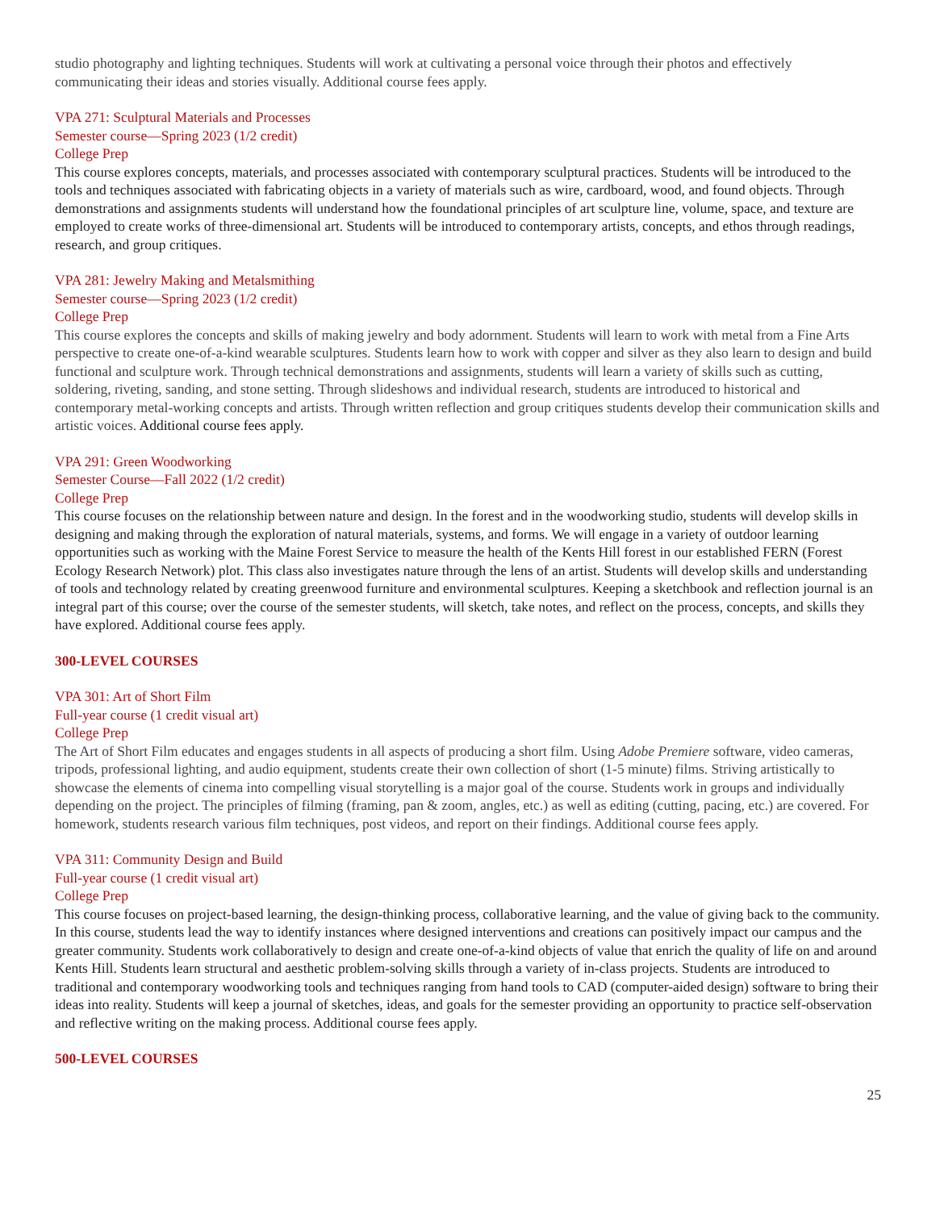studio photography and lighting techniques. Students will work at cultivating a personal voice through their photos and effectively communicating their ideas and stories visually. Additional course fees apply.
VPA 271: Sculptural Materials and Processes
Semester course—Spring 2023 (1/2 credit)
College Prep
This course explores concepts, materials, and processes associated with contemporary sculptural practices. Students will be introduced to the tools and techniques associated with fabricating objects in a variety of materials such as wire, cardboard, wood, and found objects. Through demonstrations and assignments students will understand how the foundational principles of art sculpture line, volume, space, and texture are employed to create works of three-dimensional art. Students will be introduced to contemporary artists, concepts, and ethos through readings, research, and group critiques.
VPA 281: Jewelry Making and Metalsmithing
Semester course—Spring 2023 (1/2 credit)
College Prep
This course explores the concepts and skills of making jewelry and body adornment. Students will learn to work with metal from a Fine Arts perspective to create one-of-a-kind wearable sculptures. Students learn how to work with copper and silver as they also learn to design and build functional and sculpture work. Through technical demonstrations and assignments, students will learn a variety of skills such as cutting, soldering, riveting, sanding, and stone setting. Through slideshows and individual research, students are introduced to historical and contemporary metal-working concepts and artists. Through written reflection and group critiques students develop their communication skills and artistic voices. Additional course fees apply.
VPA 291: Green Woodworking
Semester Course—Fall 2022 (1/2 credit)
College Prep
This course focuses on the relationship between nature and design. In the forest and in the woodworking studio, students will develop skills in designing and making through the exploration of natural materials, systems, and forms. We will engage in a variety of outdoor learning opportunities such as working with the Maine Forest Service to measure the health of the Kents Hill forest in our established FERN (Forest Ecology Research Network) plot. This class also investigates nature through the lens of an artist. Students will develop skills and understanding of tools and technology related by creating greenwood furniture and environmental sculptures. Keeping a sketchbook and reflection journal is an integral part of this course; over the course of the semester students, will sketch, take notes, and reflect on the process, concepts, and skills they have explored. Additional course fees apply.
300-LEVEL COURSES
VPA 301: Art of Short Film
Full-year course (1 credit visual art)
College Prep
The Art of Short Film educates and engages students in all aspects of producing a short film. Using Adobe Premiere software, video cameras, tripods, professional lighting, and audio equipment, students create their own collection of short (1-5 minute) films. Striving artistically to showcase the elements of cinema into compelling visual storytelling is a major goal of the course. Students work in groups and individually depending on the project. The principles of filming (framing, pan & zoom, angles, etc.) as well as editing (cutting, pacing, etc.) are covered. For homework, students research various film techniques, post videos, and report on their findings. Additional course fees apply.
VPA 311: Community Design and Build
Full-year course (1 credit visual art)
College Prep
This course focuses on project-based learning, the design-thinking process, collaborative learning, and the value of giving back to the community. In this course, students lead the way to identify instances where designed interventions and creations can positively impact our campus and the greater community. Students work collaboratively to design and create one-of-a-kind objects of value that enrich the quality of life on and around Kents Hill. Students learn structural and aesthetic problem-solving skills through a variety of in-class projects. Students are introduced to traditional and contemporary woodworking tools and techniques ranging from hand tools to CAD (computer-aided design) software to bring their ideas into reality. Students will keep a journal of sketches, ideas, and goals for the semester providing an opportunity to practice self-observation and reflective writing on the making process. Additional course fees apply.
500-LEVEL COURSES
25